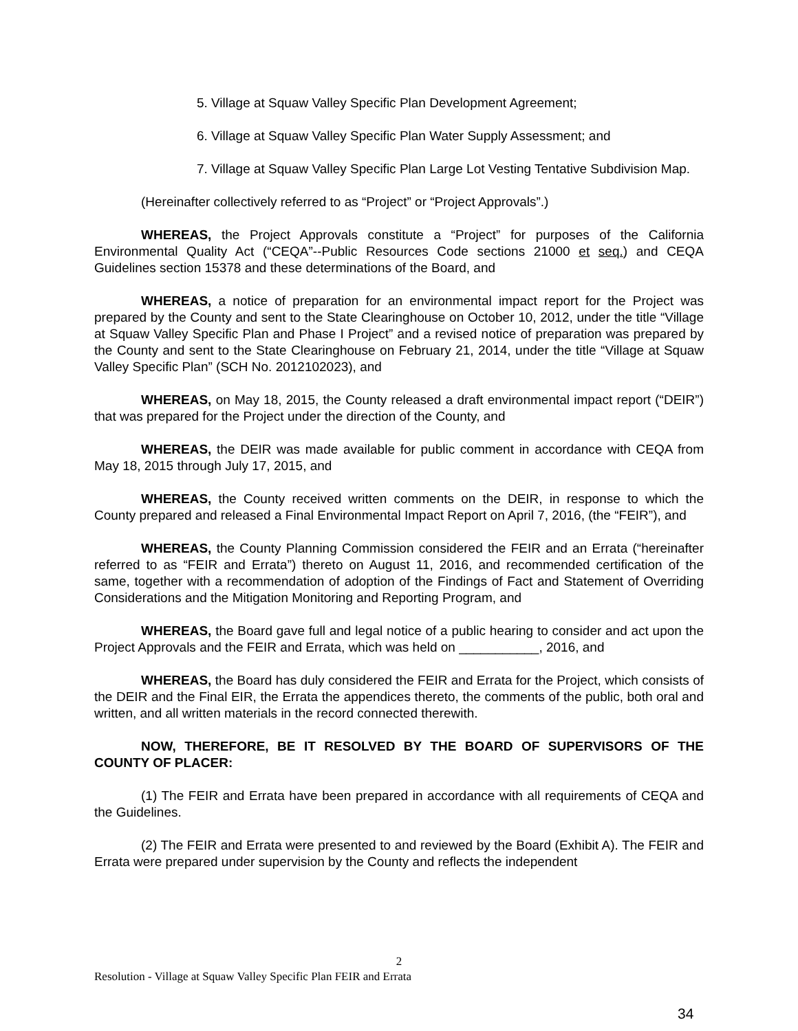5. Village at Squaw Valley Specific Plan Development Agreement;
6. Village at Squaw Valley Specific Plan Water Supply Assessment; and
7. Village at Squaw Valley Specific Plan Large Lot Vesting Tentative Subdivision Map.
(Hereinafter collectively referred to as “Project” or “Project Approvals”.)
WHEREAS, the Project Approvals constitute a “Project” for purposes of the California Environmental Quality Act (“CEQA”--Public Resources Code sections 21000 et seq.) and CEQA Guidelines section 15378 and these determinations of the Board, and
WHEREAS, a notice of preparation for an environmental impact report for the Project was prepared by the County and sent to the State Clearinghouse on October 10, 2012, under the title “Village at Squaw Valley Specific Plan and Phase I Project” and a revised notice of preparation was prepared by the County and sent to the State Clearinghouse on February 21, 2014, under the title “Village at Squaw Valley Specific Plan” (SCH No. 2012102023), and
WHEREAS, on May 18, 2015, the County released a draft environmental impact report (“DEIR”) that was prepared for the Project under the direction of the County, and
WHEREAS, the DEIR was made available for public comment in accordance with CEQA from May 18, 2015 through July 17, 2015, and
WHEREAS, the County received written comments on the DEIR, in response to which the County prepared and released a Final Environmental Impact Report on April 7, 2016, (the “FEIR”), and
WHEREAS, the County Planning Commission considered the FEIR and an Errata (“hereinafter referred to as “FEIR and Errata”) thereto on August 11, 2016, and recommended certification of the same, together with a recommendation of adoption of the Findings of Fact and Statement of Overriding Considerations and the Mitigation Monitoring and Reporting Program, and
WHEREAS, the Board gave full and legal notice of a public hearing to consider and act upon the Project Approvals and the FEIR and Errata, which was held on ___________, 2016, and
WHEREAS, the Board has duly considered the FEIR and Errata for the Project, which consists of the DEIR and the Final EIR, the Errata the appendices thereto, the comments of the public, both oral and written, and all written materials in the record connected therewith.
NOW, THEREFORE, BE IT RESOLVED BY THE BOARD OF SUPERVISORS OF THE COUNTY OF PLACER:
(1) The FEIR and Errata have been prepared in accordance with all requirements of CEQA and the Guidelines.
(2) The FEIR and Errata were presented to and reviewed by the Board (Exhibit A). The FEIR and Errata were prepared under supervision by the County and reflects the independent
2
Resolution - Village at Squaw Valley Specific Plan FEIR and Errata
34